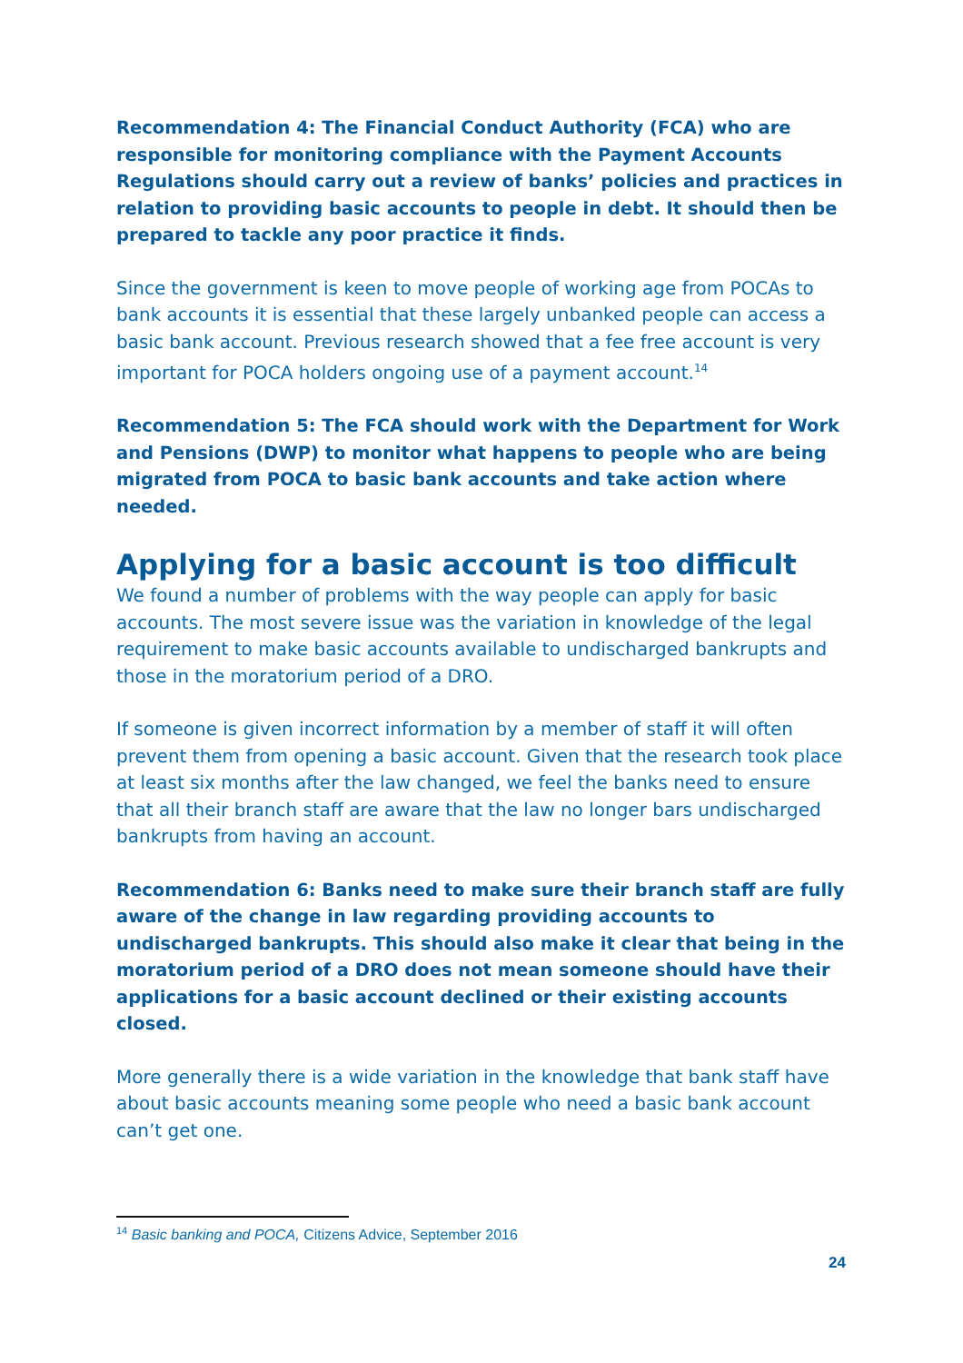Recommendation 4: The Financial Conduct Authority (FCA) who are responsible for monitoring compliance with the Payment Accounts Regulations should carry out a review of banks’ policies and practices in relation to providing basic accounts to people in debt. It should then be prepared to tackle any poor practice it finds.
Since the government is keen to move people of working age from POCAs to bank accounts it is essential that these largely unbanked people can access a basic bank account. Previous research showed that a fee free account is very important for POCA holders ongoing use of a payment account.<sup>14</sup>
Recommendation 5: The FCA should work with the Department for Work and Pensions (DWP) to monitor what happens to people who are being migrated from POCA to basic bank accounts and take action where needed.
Applying for a basic account is too difficult
We found a number of problems with the way people can apply for basic accounts. The most severe issue was the variation in knowledge of the legal requirement to make basic accounts available to undischarged bankrupts and those in the moratorium period of a DRO.
If someone is given incorrect information by a member of staff it will often prevent them from opening a basic account. Given that the research took place at least six months after the law changed, we feel the banks need to ensure that all their branch staff are aware that the law no longer bars undischarged bankrupts from having an account.
Recommendation 6: Banks need to make sure their branch staff are fully aware of the change in law regarding providing accounts to undischarged bankrupts. This should also make it clear that being in the moratorium period of a DRO does not mean someone should have their applications for a basic account declined or their existing accounts closed.
More generally there is a wide variation in the knowledge that bank staff have about basic accounts meaning some people who need a basic bank account can’t get one.
<sup>14</sup> Basic banking and POCA, Citizens Advice, September 2016
24